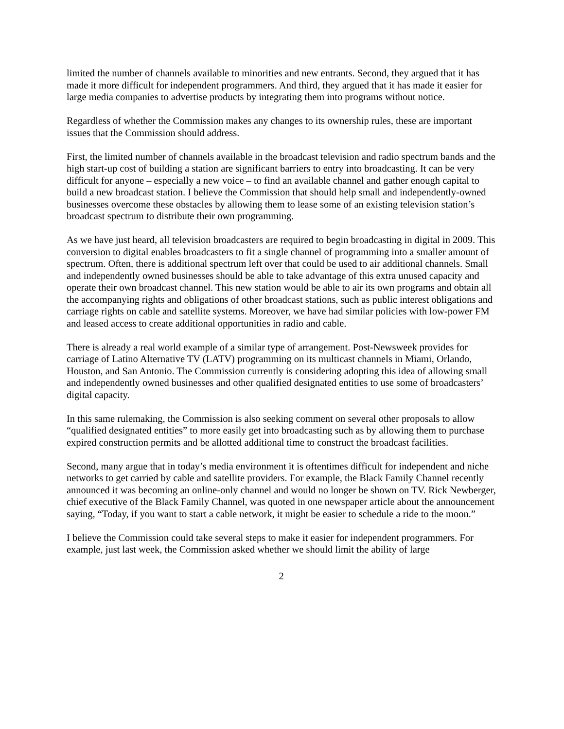limited the number of channels available to minorities and new entrants. Second, they argued that it has made it more difficult for independent programmers. And third, they argued that it has made it easier for large media companies to advertise products by integrating them into programs without notice.
Regardless of whether the Commission makes any changes to its ownership rules, these are important issues that the Commission should address.
First, the limited number of channels available in the broadcast television and radio spectrum bands and the high start-up cost of building a station are significant barriers to entry into broadcasting. It can be very difficult for anyone – especially a new voice – to find an available channel and gather enough capital to build a new broadcast station. I believe the Commission that should help small and independently-owned businesses overcome these obstacles by allowing them to lease some of an existing television station’s broadcast spectrum to distribute their own programming.
As we have just heard, all television broadcasters are required to begin broadcasting in digital in 2009. This conversion to digital enables broadcasters to fit a single channel of programming into a smaller amount of spectrum. Often, there is additional spectrum left over that could be used to air additional channels. Small and independently owned businesses should be able to take advantage of this extra unused capacity and operate their own broadcast channel. This new station would be able to air its own programs and obtain all the accompanying rights and obligations of other broadcast stations, such as public interest obligations and carriage rights on cable and satellite systems. Moreover, we have had similar policies with low-power FM and leased access to create additional opportunities in radio and cable.
There is already a real world example of a similar type of arrangement. Post-Newsweek provides for carriage of Latino Alternative TV (LATV) programming on its multicast channels in Miami, Orlando, Houston, and San Antonio. The Commission currently is considering adopting this idea of allowing small and independently owned businesses and other qualified designated entities to use some of broadcasters’ digital capacity.
In this same rulemaking, the Commission is also seeking comment on several other proposals to allow “qualified designated entities” to more easily get into broadcasting such as by allowing them to purchase expired construction permits and be allotted additional time to construct the broadcast facilities.
Second, many argue that in today’s media environment it is oftentimes difficult for independent and niche networks to get carried by cable and satellite providers. For example, the Black Family Channel recently announced it was becoming an online-only channel and would no longer be shown on TV. Rick Newberger, chief executive of the Black Family Channel, was quoted in one newspaper article about the announcement saying, “Today, if you want to start a cable network, it might be easier to schedule a ride to the moon.”
I believe the Commission could take several steps to make it easier for independent programmers. For example, just last week, the Commission asked whether we should limit the ability of large
2